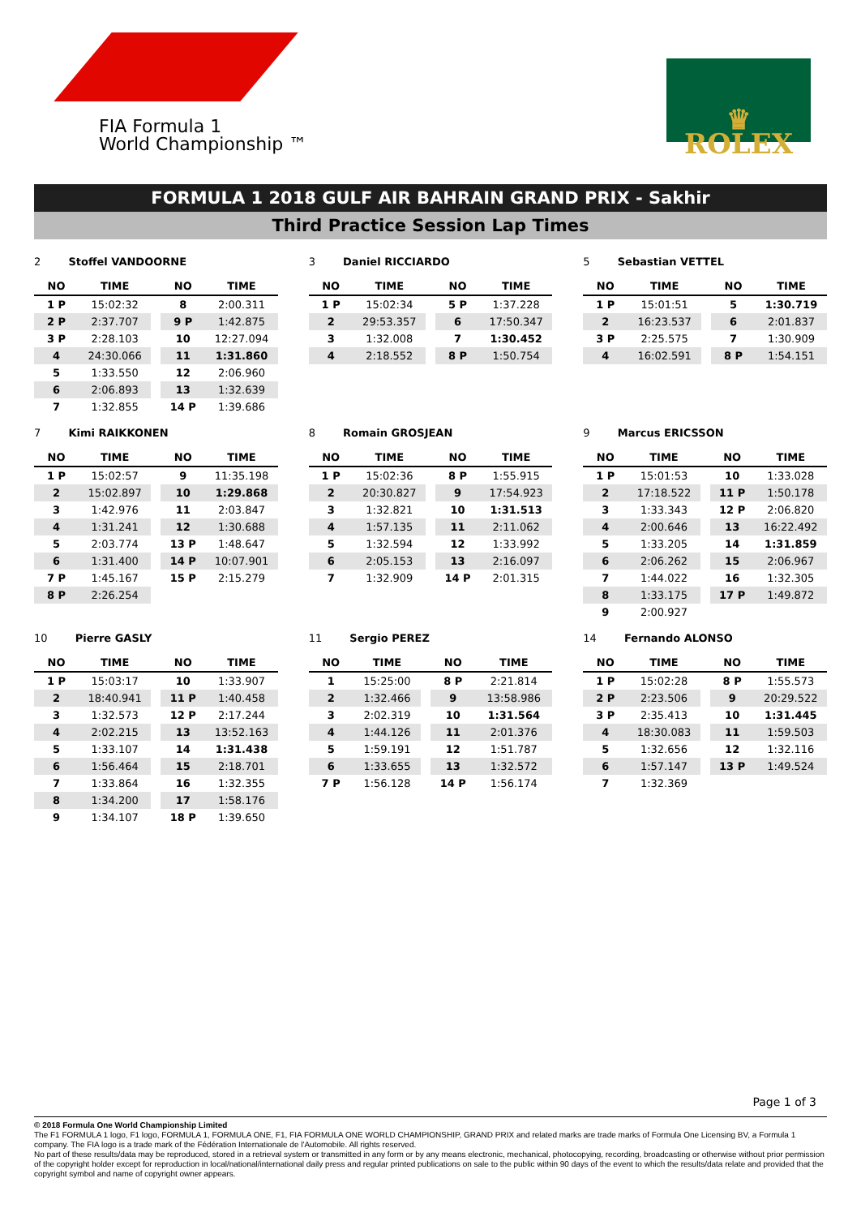FIA Formula 1
World Championship ™
♛
ROLEX
FORMULA 1 2018 GULF AIR BAHRAIN GRAND PRIX - Sakhir
Third Practice Session Lap Times
2 Stoffel VANDOORNE
| NO | TIME | | NO | TIME |
| --- | --- | --- | --- | --- |
| 1 P | 15:02:32 | | 8 | 2:00.311 |
| 2 P | 2:37.707 | | 9 P | 1:42.875 |
| 3 P | 2:28.103 | | 10 | 12:27.094 |
| 4 | 24:30.066 | | 11 | 1:31.860 |
| 5 | 1:33.550 | | 12 | 2:06.960 |
| 6 | 2:06.893 | | 13 | 1:32.639 |
| 7 | 1:32.855 | | 14 P | 1:39.686 |
3 Daniel RICCIARDO
| NO | TIME | | NO | TIME |
| --- | --- | --- | --- | --- |
| 1 P | 15:02:34 | | 5 P | 1:37.228 |
| 2 | 29:53.357 | | 6 | 17:50.347 |
| 3 | 1:32.008 | | 7 | 1:30.452 |
| 4 | 2:18.552 | | 8 P | 1:50.754 |
5 Sebastian VETTEL
| NO | TIME | | NO | TIME |
| --- | --- | --- | --- | --- |
| 1 P | 15:01:51 | | 5 | 1:30.719 |
| 2 | 16:23.537 | | 6 | 2:01.837 |
| 3 P | 2:25.575 | | 7 | 1:30.909 |
| 4 | 16:02.591 | | 8 P | 1:54.151 |
7 Kimi RAIKKONEN
| NO | TIME | | NO | TIME |
| --- | --- | --- | --- | --- |
| 1 P | 15:02:57 | | 9 | 11:35.198 |
| 2 | 15:02.897 | | 10 | 1:29.868 |
| 3 | 1:42.976 | | 11 | 2:03.847 |
| 4 | 1:31.241 | | 12 | 1:30.688 |
| 5 | 2:03.774 | | 13 P | 1:48.647 |
| 6 | 1:31.400 | | 14 P | 10:07.901 |
| 7 P | 1:45.167 | | 15 P | 2:15.279 |
| 8 P | 2:26.254 | | | |
8 Romain GROSJEAN
| NO | TIME | | NO | TIME |
| --- | --- | --- | --- | --- |
| 1 P | 15:02:36 | | 8 P | 1:55.915 |
| 2 | 20:30.827 | | 9 | 17:54.923 |
| 3 | 1:32.821 | | 10 | 1:31.513 |
| 4 | 1:57.135 | | 11 | 2:11.062 |
| 5 | 1:32.594 | | 12 | 1:33.992 |
| 6 | 2:05.153 | | 13 | 2:16.097 |
| 7 | 1:32.909 | | 14 P | 2:01.315 |
9 Marcus ERICSSON
| NO | TIME | | NO | TIME |
| --- | --- | --- | --- | --- |
| 1 P | 15:01:53 | | 10 | 1:33.028 |
| 2 | 17:18.522 | | 11 P | 1:50.178 |
| 3 | 1:33.343 | | 12 P | 2:06.820 |
| 4 | 2:00.646 | | 13 | 16:22.492 |
| 5 | 1:33.205 | | 14 | 1:31.859 |
| 6 | 2:06.262 | | 15 | 2:06.967 |
| 7 | 1:44.022 | | 16 | 1:32.305 |
| 8 | 1:33.175 | | 17 P | 1:49.872 |
| 9 | 2:00.927 | | | |
10 Pierre GASLY
| NO | TIME | | NO | TIME |
| --- | --- | --- | --- | --- |
| 1 P | 15:03:17 | | 10 | 1:33.907 |
| 2 | 18:40.941 | | 11 P | 1:40.458 |
| 3 | 1:32.573 | | 12 P | 2:17.244 |
| 4 | 2:02.215 | | 13 | 13:52.163 |
| 5 | 1:33.107 | | 14 | 1:31.438 |
| 6 | 1:56.464 | | 15 | 2:18.701 |
| 7 | 1:33.864 | | 16 | 1:32.355 |
| 8 | 1:34.200 | | 17 | 1:58.176 |
| 9 | 1:34.107 | | 18 P | 1:39.650 |
11 Sergio PEREZ
| NO | TIME | | NO | TIME |
| --- | --- | --- | --- | --- |
| 1 | 15:25:00 | | 8 P | 2:21.814 |
| 2 | 1:32.466 | | 9 | 13:58.986 |
| 3 | 2:02.319 | | 10 | 1:31.564 |
| 4 | 1:44.126 | | 11 | 2:01.376 |
| 5 | 1:59.191 | | 12 | 1:51.787 |
| 6 | 1:33.655 | | 13 | 1:32.572 |
| 7 P | 1:56.128 | | 14 P | 1:56.174 |
14 Fernando ALONSO
| NO | TIME | | NO | TIME |
| --- | --- | --- | --- | --- |
| 1 P | 15:02:28 | | 8 P | 1:55.573 |
| 2 P | 2:23.506 | | 9 | 20:29.522 |
| 3 P | 2:35.413 | | 10 | 1:31.445 |
| 4 | 18:30.083 | | 11 | 1:59.503 |
| 5 | 1:32.656 | | 12 | 1:32.116 |
| 6 | 1:57.147 | | 13 P | 1:49.524 |
| 7 | 1:32.369 | | | |
Page 1 of 3
© 2018 Formula One World Championship Limited
The F1 FORMULA 1 logo, F1 logo, FORMULA 1, FORMULA ONE, F1, FIA FORMULA ONE WORLD CHAMPIONSHIP, GRAND PRIX and related marks are trade marks of Formula One Licensing BV, a Formula 1 company. The FIA logo is a trade mark of the Fédération Internationale de l'Automobile. All rights reserved.
No part of these results/data may be reproduced, stored in a retrieval system or transmitted in any form or by any means electronic, mechanical, photocopying, recording, broadcasting or otherwise without prior permission of the copyright holder except for reproduction in local/national/international daily press and regular printed publications on sale to the public within 90 days of the event to which the results/data relate and provided that the copyright symbol and name of copyright owner appears.